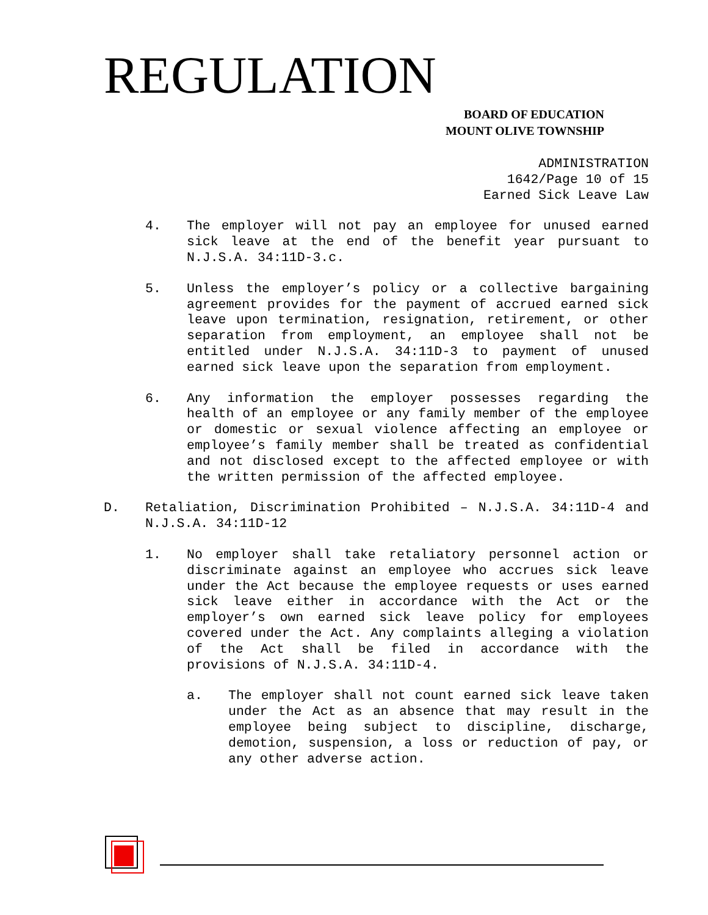REGULATION
BOARD OF EDUCATION
MOUNT OLIVE TOWNSHIP
ADMINISTRATION
1642/Page 10 of 15
Earned Sick Leave Law
4. The employer will not pay an employee for unused earned sick leave at the end of the benefit year pursuant to N.J.S.A. 34:11D-3.c.
5. Unless the employer’s policy or a collective bargaining agreement provides for the payment of accrued earned sick leave upon termination, resignation, retirement, or other separation from employment, an employee shall not be entitled under N.J.S.A. 34:11D-3 to payment of unused earned sick leave upon the separation from employment.
6. Any information the employer possesses regarding the health of an employee or any family member of the employee or domestic or sexual violence affecting an employee or employee’s family member shall be treated as confidential and not disclosed except to the affected employee or with the written permission of the affected employee.
D. Retaliation, Discrimination Prohibited – N.J.S.A. 34:11D-4 and N.J.S.A. 34:11D-12
1. No employer shall take retaliatory personnel action or discriminate against an employee who accrues sick leave under the Act because the employee requests or uses earned sick leave either in accordance with the Act or the employer’s own earned sick leave policy for employees covered under the Act. Any complaints alleging a violation of the Act shall be filed in accordance with the provisions of N.J.S.A. 34:11D-4.
a. The employer shall not count earned sick leave taken under the Act as an absence that may result in the employee being subject to discipline, discharge, demotion, suspension, a loss or reduction of pay, or any other adverse action.